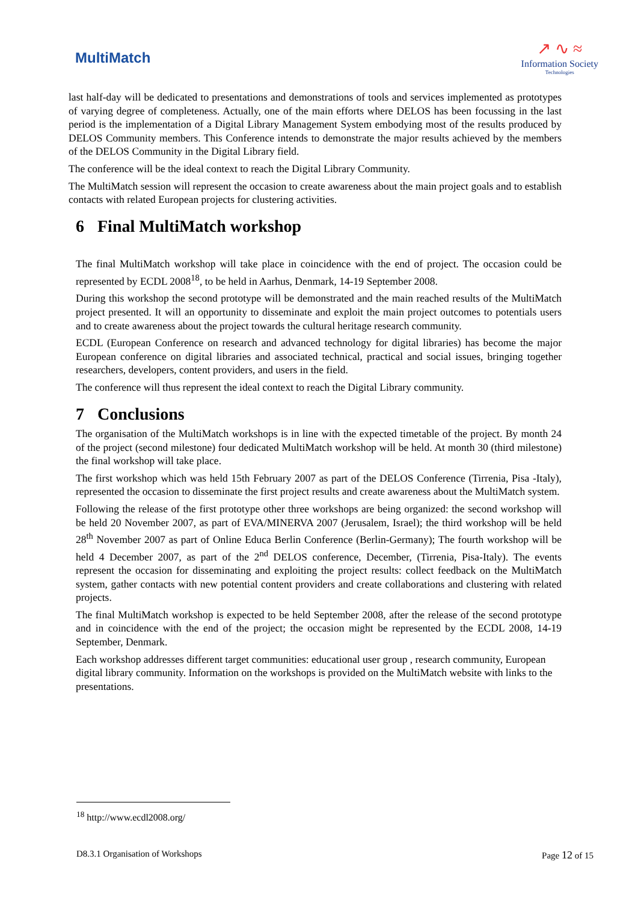MultiMatch
↗ ∿ ≈
Information Society
Technologies
last half-day will be dedicated to presentations and demonstrations of tools and services implemented as prototypes of varying degree of completeness. Actually, one of the main efforts where DELOS has been focussing in the last period is the implementation of a Digital Library Management System embodying most of the results produced by DELOS Community members. This Conference intends to demonstrate the major results achieved by the members of the DELOS Community in the Digital Library field.
The conference will be the ideal context to reach the Digital Library Community.
The MultiMatch session will represent the occasion to create awareness about the main project goals and to establish contacts with related European projects for clustering activities.
6 Final MultiMatch workshop
The final MultiMatch workshop will take place in coincidence with the end of project. The occasion could be represented by ECDL 2008<sup>18</sup>, to be held in Aarhus, Denmark, 14-19 September 2008.
During this workshop the second prototype will be demonstrated and the main reached results of the MultiMatch project presented. It will an opportunity to disseminate and exploit the main project outcomes to potentials users and to create awareness about the project towards the cultural heritage research community.
ECDL (European Conference on research and advanced technology for digital libraries) has become the major European conference on digital libraries and associated technical, practical and social issues, bringing together researchers, developers, content providers, and users in the field.
The conference will thus represent the ideal context to reach the Digital Library community.
7 Conclusions
The organisation of the MultiMatch workshops is in line with the expected timetable of the project. By month 24 of the project (second milestone) four dedicated MultiMatch workshop will be held. At month 30 (third milestone) the final workshop will take place.
The first workshop which was held 15th February 2007 as part of the DELOS Conference (Tirrenia, Pisa -Italy), represented the occasion to disseminate the first project results and create awareness about the MultiMatch system.
Following the release of the first prototype other three workshops are being organized: the second workshop will be held 20 November 2007, as part of EVA/MINERVA 2007 (Jerusalem, Israel); the third workshop will be held 28<sup>th</sup> November 2007 as part of Online Educa Berlin Conference (Berlin-Germany); The fourth workshop will be held 4 December 2007, as part of the 2<sup>nd</sup> DELOS conference, December, (Tirrenia, Pisa-Italy). The events represent the occasion for disseminating and exploiting the project results: collect feedback on the MultiMatch system, gather contacts with new potential content providers and create collaborations and clustering with related projects.
The final MultiMatch workshop is expected to be held September 2008, after the release of the second prototype and in coincidence with the end of the project; the occasion might be represented by the ECDL 2008, 14-19 September, Denmark.
Each workshop addresses different target communities: educational user group , research community, European digital library community. Information on the workshops is provided on the MultiMatch website with links to the presentations.
<sup>18</sup> http://www.ecdl2008.org/
D8.3.1 Organisation of Workshops Page 12 of 15